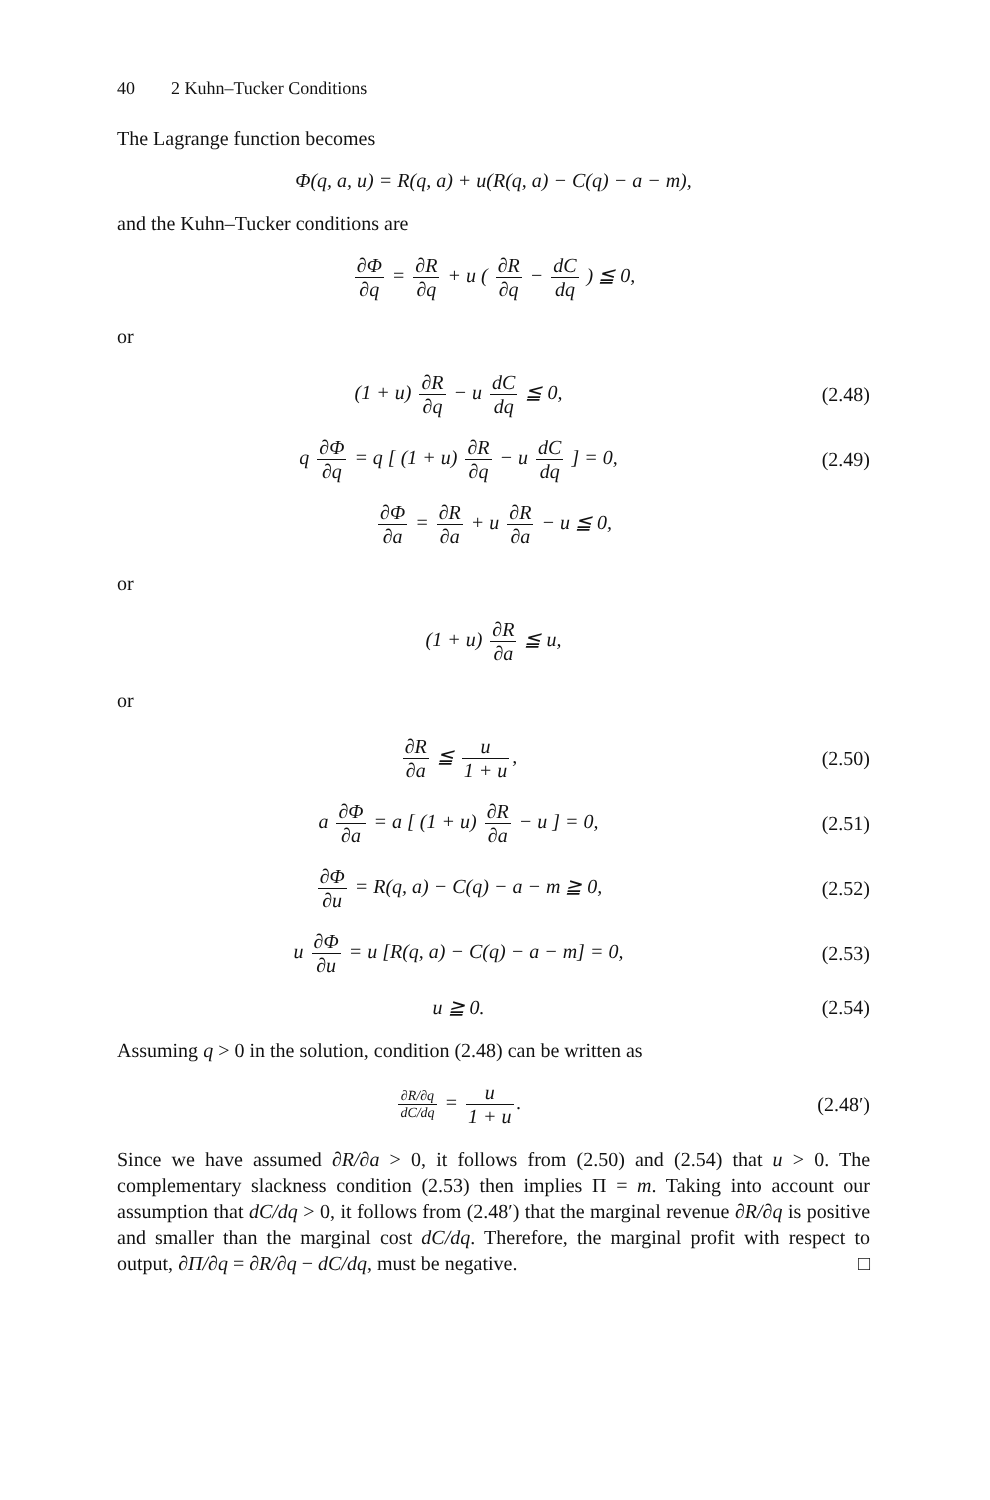40 2 Kuhn–Tucker Conditions
The Lagrange function becomes
Φ(q, a, u) = R(q, a) + u(R(q, a) − C(q) − a − m),
and the Kuhn–Tucker conditions are
∂Φ ∂q = ∂R ∂q + u ( ∂R ∂q − dC dq ) ≦ 0,
or
(1 + u) ∂R ∂q − u dC dq ≦ 0,
(2.48)
q ∂Φ ∂q = q [ (1 + u) ∂R ∂q − u dC dq ] = 0,
(2.49)
∂Φ ∂a = ∂R ∂a + u ∂R ∂a − u ≦ 0,
or
(1 + u) ∂R ∂a ≦ u,
or
∂R ∂a ≦ u 1 + u,
(2.50)
a ∂Φ ∂a = a [ (1 + u) ∂R ∂a − u ] = 0,
(2.51)
∂Φ ∂u = R(q, a) − C(q) − a − m ≧ 0,
(2.52)
u ∂Φ ∂u = u [R(q, a) − C(q) − a − m] = 0,
(2.53)
u ≧ 0.
(2.54)
Assuming q > 0 in the solution, condition (2.48) can be written as
∂R/∂q dC/dq = u 1 + u.
(2.48′)
Since we have assumed ∂R/∂a > 0, it follows from (2.50) and (2.54) that u > 0. The complementary slackness condition (2.53) then implies Π = m. Taking into account our assumption that dC/dq > 0, it follows from (2.48′) that the marginal revenue ∂R/∂q is positive and smaller than the marginal cost dC/dq. Therefore, the marginal profit with respect to output, ∂Π/∂q = ∂R/∂q − dC/dq, must be negative. □